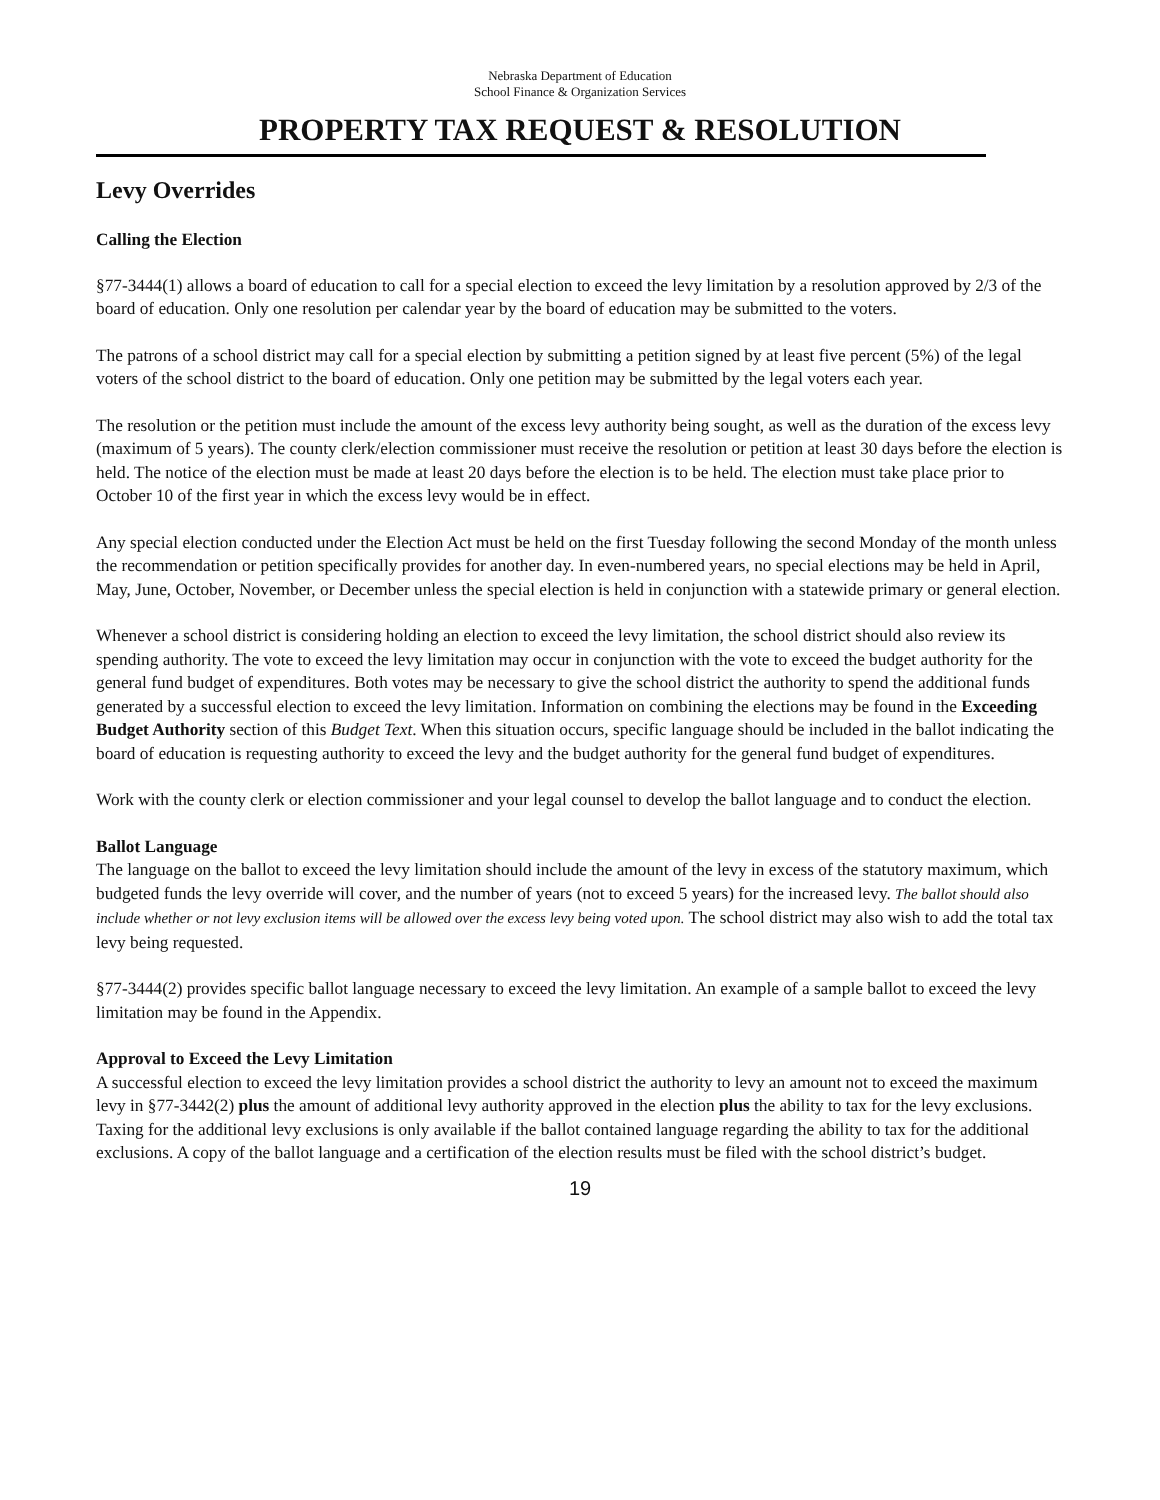Nebraska Department of Education
School Finance & Organization Services
PROPERTY TAX REQUEST & RESOLUTION
Levy Overrides
Calling the Election
§77-3444(1) allows a board of education to call for a special election to exceed the levy limitation by a resolution approved by 2/3 of the board of education. Only one resolution per calendar year by the board of education may be submitted to the voters.
The patrons of a school district may call for a special election by submitting a petition signed by at least five percent (5%) of the legal voters of the school district to the board of education. Only one petition may be submitted by the legal voters each year.
The resolution or the petition must include the amount of the excess levy authority being sought, as well as the duration of the excess levy (maximum of 5 years). The county clerk/election commissioner must receive the resolution or petition at least 30 days before the election is held. The notice of the election must be made at least 20 days before the election is to be held. The election must take place prior to October 10 of the first year in which the excess levy would be in effect.
Any special election conducted under the Election Act must be held on the first Tuesday following the second Monday of the month unless the recommendation or petition specifically provides for another day. In even-numbered years, no special elections may be held in April, May, June, October, November, or December unless the special election is held in conjunction with a statewide primary or general election.
Whenever a school district is considering holding an election to exceed the levy limitation, the school district should also review its spending authority. The vote to exceed the levy limitation may occur in conjunction with the vote to exceed the budget authority for the general fund budget of expenditures. Both votes may be necessary to give the school district the authority to spend the additional funds generated by a successful election to exceed the levy limitation. Information on combining the elections may be found in the Exceeding Budget Authority section of this Budget Text. When this situation occurs, specific language should be included in the ballot indicating the board of education is requesting authority to exceed the levy and the budget authority for the general fund budget of expenditures.
Work with the county clerk or election commissioner and your legal counsel to develop the ballot language and to conduct the election.
Ballot Language
The language on the ballot to exceed the levy limitation should include the amount of the levy in excess of the statutory maximum, which budgeted funds the levy override will cover, and the number of years (not to exceed 5 years) for the increased levy. The ballot should also include whether or not levy exclusion items will be allowed over the excess levy being voted upon. The school district may also wish to add the total tax levy being requested.
§77-3444(2) provides specific ballot language necessary to exceed the levy limitation. An example of a sample ballot to exceed the levy limitation may be found in the Appendix.
Approval to Exceed the Levy Limitation
A successful election to exceed the levy limitation provides a school district the authority to levy an amount not to exceed the maximum levy in §77-3442(2) plus the amount of additional levy authority approved in the election plus the ability to tax for the levy exclusions. Taxing for the additional levy exclusions is only available if the ballot contained language regarding the ability to tax for the additional exclusions. A copy of the ballot language and a certification of the election results must be filed with the school district’s budget.
19